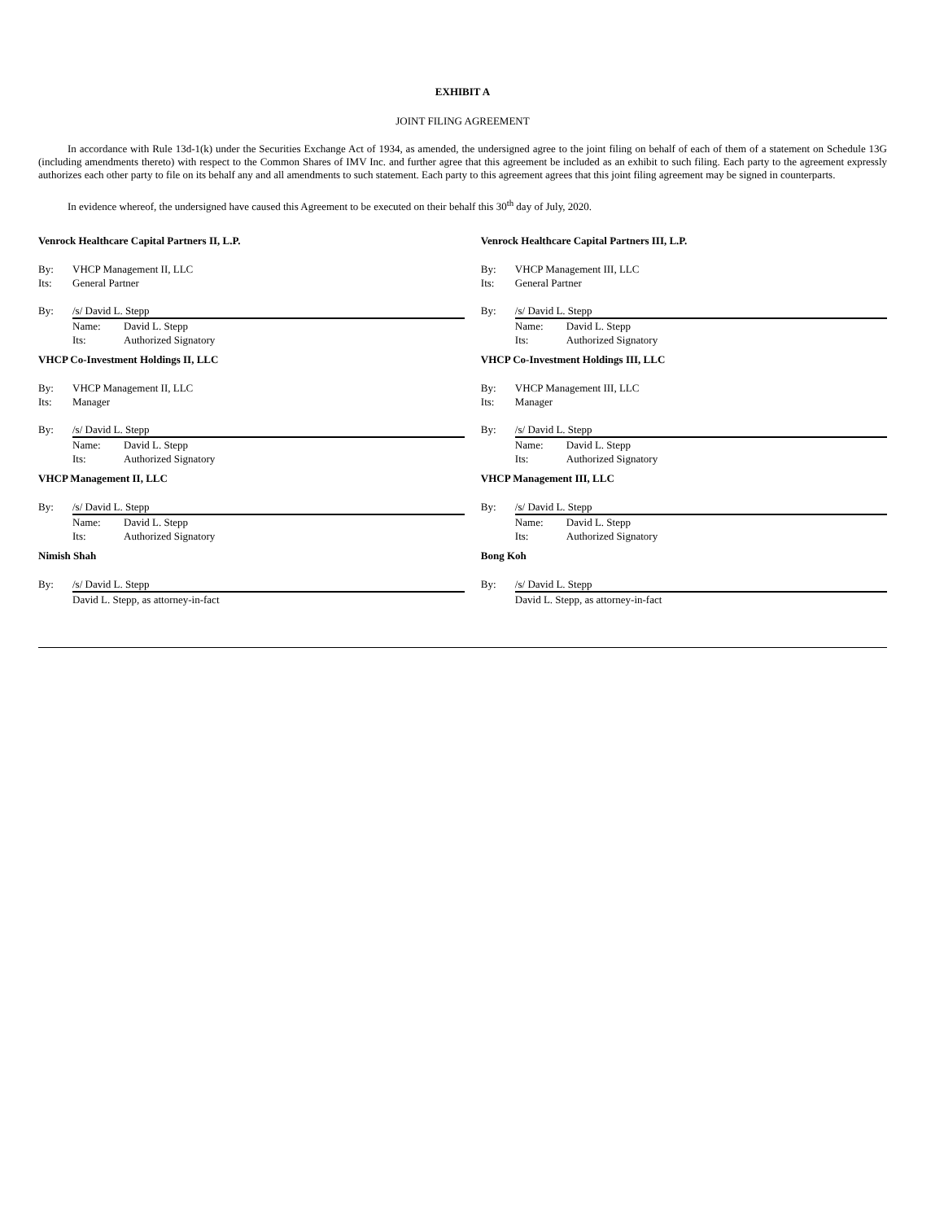EXHIBIT A
JOINT FILING AGREEMENT
In accordance with Rule 13d-1(k) under the Securities Exchange Act of 1934, as amended, the undersigned agree to the joint filing on behalf of each of them of a statement on Schedule 13G (including amendments thereto) with respect to the Common Shares of IMV Inc. and further agree that this agreement be included as an exhibit to such filing. Each party to the agreement expressly authorizes each other party to file on its behalf any and all amendments to such statement. Each party to this agreement agrees that this joint filing agreement may be signed in counterparts.
In evidence whereof, the undersigned have caused this Agreement to be executed on their behalf this 30<sup>th</sup> day of July, 2020.
Venrock Healthcare Capital Partners II, L.P.
By: VHCP Management II, LLC
Its: General Partner
By: /s/ David L. Stepp
Name: David L. Stepp
Its: Authorized Signatory
VHCP Co-Investment Holdings II, LLC
By: VHCP Management II, LLC
Its: Manager
By: /s/ David L. Stepp
Name: David L. Stepp
Its: Authorized Signatory
VHCP Management II, LLC
By: /s/ David L. Stepp
Name: David L. Stepp
Its: Authorized Signatory
Nimish Shah
By: /s/ David L. Stepp
David L. Stepp, as attorney-in-fact
Venrock Healthcare Capital Partners III, L.P.
By: VHCP Management III, LLC
Its: General Partner
By: /s/ David L. Stepp
Name: David L. Stepp
Its: Authorized Signatory
VHCP Co-Investment Holdings III, LLC
By: VHCP Management III, LLC
Its: Manager
By: /s/ David L. Stepp
Name: David L. Stepp
Its: Authorized Signatory
VHCP Management III, LLC
By: /s/ David L. Stepp
Name: David L. Stepp
Its: Authorized Signatory
Bong Koh
By: /s/ David L. Stepp
David L. Stepp, as attorney-in-fact